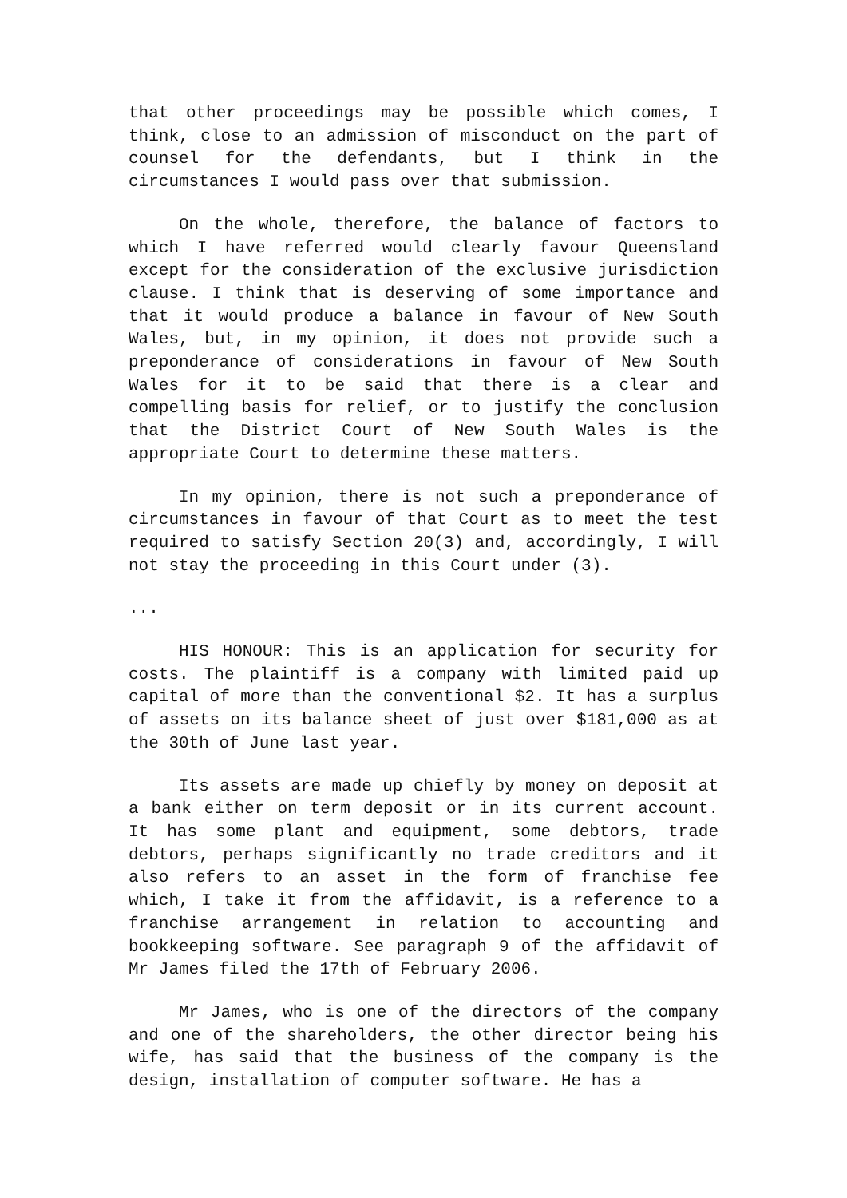that other proceedings may be possible which comes, I think, close to an admission of misconduct on the part of counsel for the defendants, but I think in the circumstances I would pass over that submission.
On the whole, therefore, the balance of factors to which I have referred would clearly favour Queensland except for the consideration of the exclusive jurisdiction clause. I think that is deserving of some importance and that it would produce a balance in favour of New South Wales, but, in my opinion, it does not provide such a preponderance of considerations in favour of New South Wales for it to be said that there is a clear and compelling basis for relief, or to justify the conclusion that the District Court of New South Wales is the appropriate Court to determine these matters.
In my opinion, there is not such a preponderance of circumstances in favour of that Court as to meet the test required to satisfy Section 20(3) and, accordingly, I will not stay the proceeding in this Court under (3).
...
HIS HONOUR: This is an application for security for costs. The plaintiff is a company with limited paid up capital of more than the conventional $2. It has a surplus of assets on its balance sheet of just over $181,000 as at the 30th of June last year.
Its assets are made up chiefly by money on deposit at a bank either on term deposit or in its current account. It has some plant and equipment, some debtors, trade debtors, perhaps significantly no trade creditors and it also refers to an asset in the form of franchise fee which, I take it from the affidavit, is a reference to a franchise arrangement in relation to accounting and bookkeeping software. See paragraph 9 of the affidavit of Mr James filed the 17th of February 2006.
Mr James, who is one of the directors of the company and one of the shareholders, the other director being his wife, has said that the business of the company is the design, installation of computer software. He has a